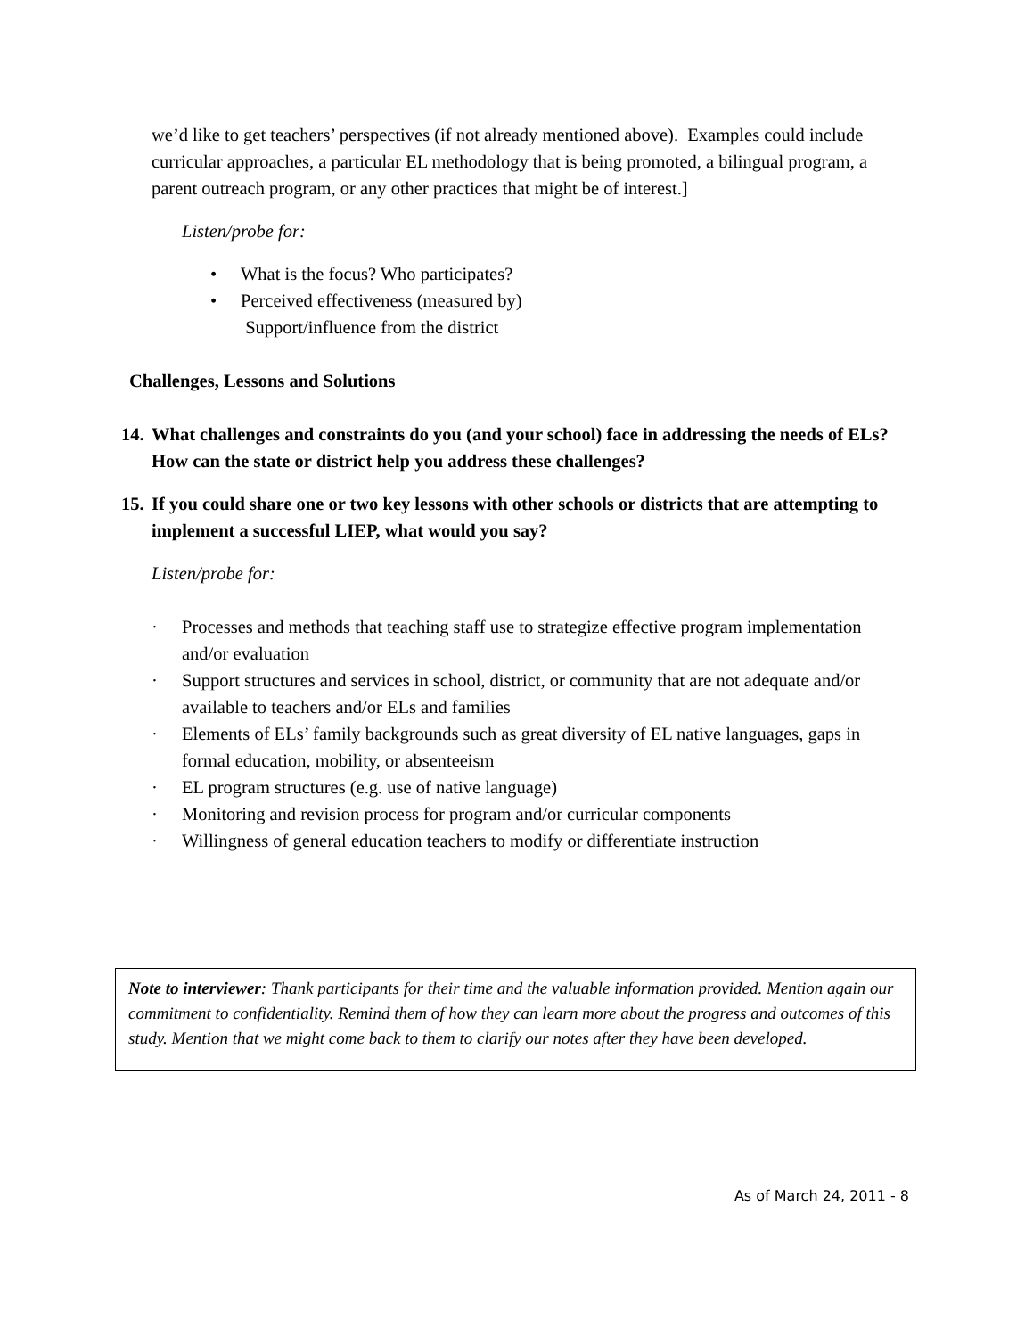we’d like to get teachers’ perspectives (if not already mentioned above). Examples could include curricular approaches, a particular EL methodology that is being promoted, a bilingual program, a parent outreach program, or any other practices that might be of interest.]
Listen/probe for:
• What is the focus? Who participates?
• Perceived effectiveness (measured by)
Support/influence from the district
Challenges, Lessons and Solutions
14. What challenges and constraints do you (and your school) face in addressing the needs of ELs? How can the state or district help you address these challenges?
15. If you could share one or two key lessons with other schools or districts that are attempting to implement a successful LIEP, what would you say?
Listen/probe for:
· Processes and methods that teaching staff use to strategize effective program implementation and/or evaluation
· Support structures and services in school, district, or community that are not adequate and/or available to teachers and/or ELs and families
· Elements of ELs’ family backgrounds such as great diversity of EL native languages, gaps in formal education, mobility, or absenteeism
· EL program structures (e.g. use of native language)
· Monitoring and revision process for program and/or curricular components
· Willingness of general education teachers to modify or differentiate instruction
Note to interviewer: Thank participants for their time and the valuable information provided. Mention again our commitment to confidentiality. Remind them of how they can learn more about the progress and outcomes of this study. Mention that we might come back to them to clarify our notes after they have been developed.
As of March 24, 2011 - 8